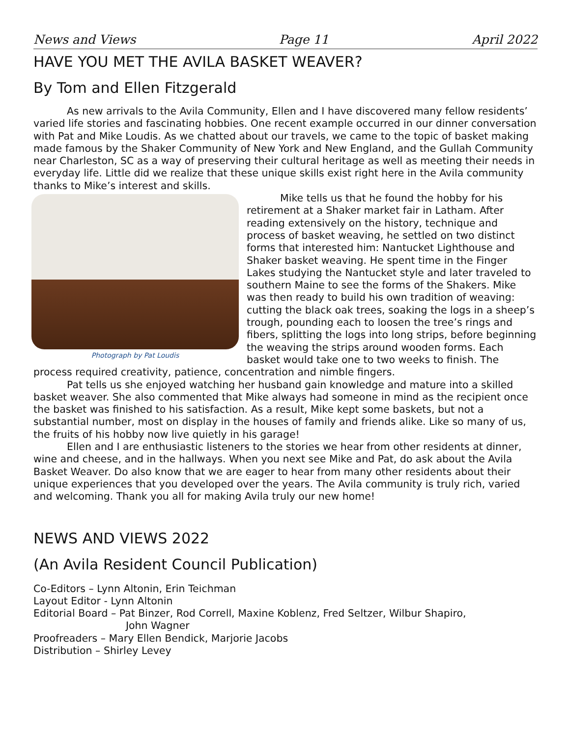News and Views Page 11 April 2022
HAVE YOU MET THE AVILA BASKET WEAVER?
By Tom and Ellen Fitzgerald
As new arrivals to the Avila Community, Ellen and I have discovered many fellow residents’ varied life stories and fascinating hobbies. One recent example occurred in our dinner conversation with Pat and Mike Loudis. As we chatted about our travels, we came to the topic of basket making made famous by the Shaker Community of New York and New England, and the Gullah Community near Charleston, SC as a way of preserving their cultural heritage as well as meeting their needs in everyday life. Little did we realize that these unique skills exist right here in the Avila community thanks to Mike’s interest and skills.
Photograph by Pat Loudis
Mike tells us that he found the hobby for his retirement at a Shaker market fair in Latham. After reading extensively on the history, technique and process of basket weaving, he settled on two distinct forms that interested him: Nantucket Lighthouse and Shaker basket weaving. He spent time in the Finger Lakes studying the Nantucket style and later traveled to southern Maine to see the forms of the Shakers. Mike was then ready to build his own tradition of weaving: cutting the black oak trees, soaking the logs in a sheep’s trough, pounding each to loosen the tree’s rings and fibers, splitting the logs into long strips, before beginning the weaving the strips around wooden forms. Each basket would take one to two weeks to finish. The process required creativity, patience, concentration and nimble fingers.
Pat tells us she enjoyed watching her husband gain knowledge and mature into a skilled basket weaver. She also commented that Mike always had someone in mind as the recipient once the basket was finished to his satisfaction. As a result, Mike kept some baskets, but not a substantial number, most on display in the houses of family and friends alike. Like so many of us, the fruits of his hobby now live quietly in his garage!
Ellen and I are enthusiastic listeners to the stories we hear from other residents at dinner, wine and cheese, and in the hallways. When you next see Mike and Pat, do ask about the Avila Basket Weaver. Do also know that we are eager to hear from many other residents about their unique experiences that you developed over the years. The Avila community is truly rich, varied and welcoming. Thank you all for making Avila truly our new home!
NEWS AND VIEWS 2022
(An Avila Resident Council Publication)
Co-Editors – Lynn Altonin, Erin Teichman
Layout Editor - Lynn Altonin
Editorial Board – Pat Binzer, Rod Correll, Maxine Koblenz, Fred Seltzer, Wilbur Shapiro,
John Wagner
Proofreaders – Mary Ellen Bendick, Marjorie Jacobs
Distribution – Shirley Levey